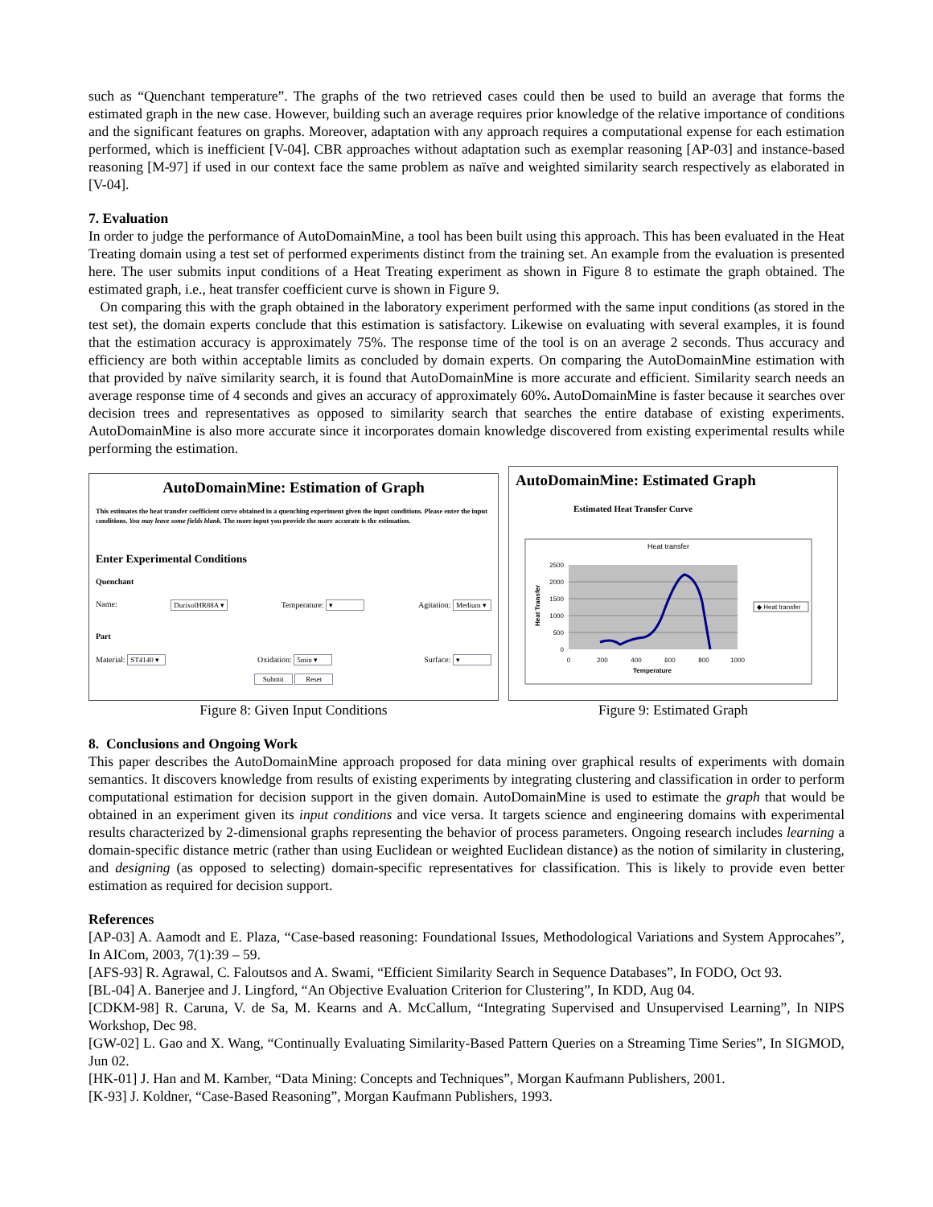such as “Quenchant temperature”. The graphs of the two retrieved cases could then be used to build an average that forms the estimated graph in the new case. However, building such an average requires prior knowledge of the relative importance of conditions and the significant features on graphs. Moreover, adaptation with any approach requires a computational expense for each estimation performed, which is inefficient [V-04]. CBR approaches without adaptation such as exemplar reasoning [AP-03] and instance-based reasoning [M-97] if used in our context face the same problem as naïve and weighted similarity search respectively as elaborated in [V-04].
7. Evaluation
In order to judge the performance of AutoDomainMine, a tool has been built using this approach. This has been evaluated in the Heat Treating domain using a test set of performed experiments distinct from the training set. An example from the evaluation is presented here. The user submits input conditions of a Heat Treating experiment as shown in Figure 8 to estimate the graph obtained. The estimated graph, i.e., heat transfer coefficient curve is shown in Figure 9.
On comparing this with the graph obtained in the laboratory experiment performed with the same input conditions (as stored in the test set), the domain experts conclude that this estimation is satisfactory. Likewise on evaluating with several examples, it is found that the estimation accuracy is approximately 75%. The response time of the tool is on an average 2 seconds. Thus accuracy and efficiency are both within acceptable limits as concluded by domain experts. On comparing the AutoDomainMine estimation with that provided by naïve similarity search, it is found that AutoDomainMine is more accurate and efficient. Similarity search needs an average response time of 4 seconds and gives an accuracy of approximately 60%. AutoDomainMine is faster because it searches over decision trees and representatives as opposed to similarity search that searches the entire database of existing experiments. AutoDomainMine is also more accurate since it incorporates domain knowledge discovered from existing experimental results while performing the estimation.
AutoDomainMine: Estimation of Graph
This estimates the heat transfer coefficient curve obtained in a quenching experiment given the input conditions. Please enter the input conditions. You may leave some fields blank. The more input you provide the more accurate is the estimation.
Enter Experimental Conditions
Quenchant
Name: DurixolHR88A ▾ Temperature: ▾ Agitation: Medium ▾
Part
Material: ST4140 ▾ Oxidation: 5min ▾ Surface: ▾
Submit Reset
Figure 8: Given Input Conditions
AutoDomainMine: Estimated Graph
Estimated Heat Transfer Curve
Heat transfer
2500
2000
1500
1000
500
0
0
200
400
600
800
1000
Temperature
Heat Transfer
◆ Heat transfer
Figure 9: Estimated Graph
8. Conclusions and Ongoing Work
This paper describes the AutoDomainMine approach proposed for data mining over graphical results of experiments with domain semantics. It discovers knowledge from results of existing experiments by integrating clustering and classification in order to perform computational estimation for decision support in the given domain. AutoDomainMine is used to estimate the graph that would be obtained in an experiment given its input conditions and vice versa. It targets science and engineering domains with experimental results characterized by 2-dimensional graphs representing the behavior of process parameters. Ongoing research includes learning a domain-specific distance metric (rather than using Euclidean or weighted Euclidean distance) as the notion of similarity in clustering, and designing (as opposed to selecting) domain-specific representatives for classification. This is likely to provide even better estimation as required for decision support.
References
[AP-03] A. Aamodt and E. Plaza, “Case-based reasoning: Foundational Issues, Methodological Variations and System Approcahes”, In AICom, 2003, 7(1):39 – 59.
[AFS-93] R. Agrawal, C. Faloutsos and A. Swami, “Efficient Similarity Search in Sequence Databases”, In FODO, Oct 93.
[BL-04] A. Banerjee and J. Lingford, “An Objective Evaluation Criterion for Clustering”, In KDD, Aug 04.
[CDKM-98] R. Caruna, V. de Sa, M. Kearns and A. McCallum, “Integrating Supervised and Unsupervised Learning”, In NIPS Workshop, Dec 98.
[GW-02] L. Gao and X. Wang, “Continually Evaluating Similarity-Based Pattern Queries on a Streaming Time Series”, In SIGMOD, Jun 02.
[HK-01] J. Han and M. Kamber, “Data Mining: Concepts and Techniques”, Morgan Kaufmann Publishers, 2001.
[K-93] J. Koldner, “Case-Based Reasoning”, Morgan Kaufmann Publishers, 1993.